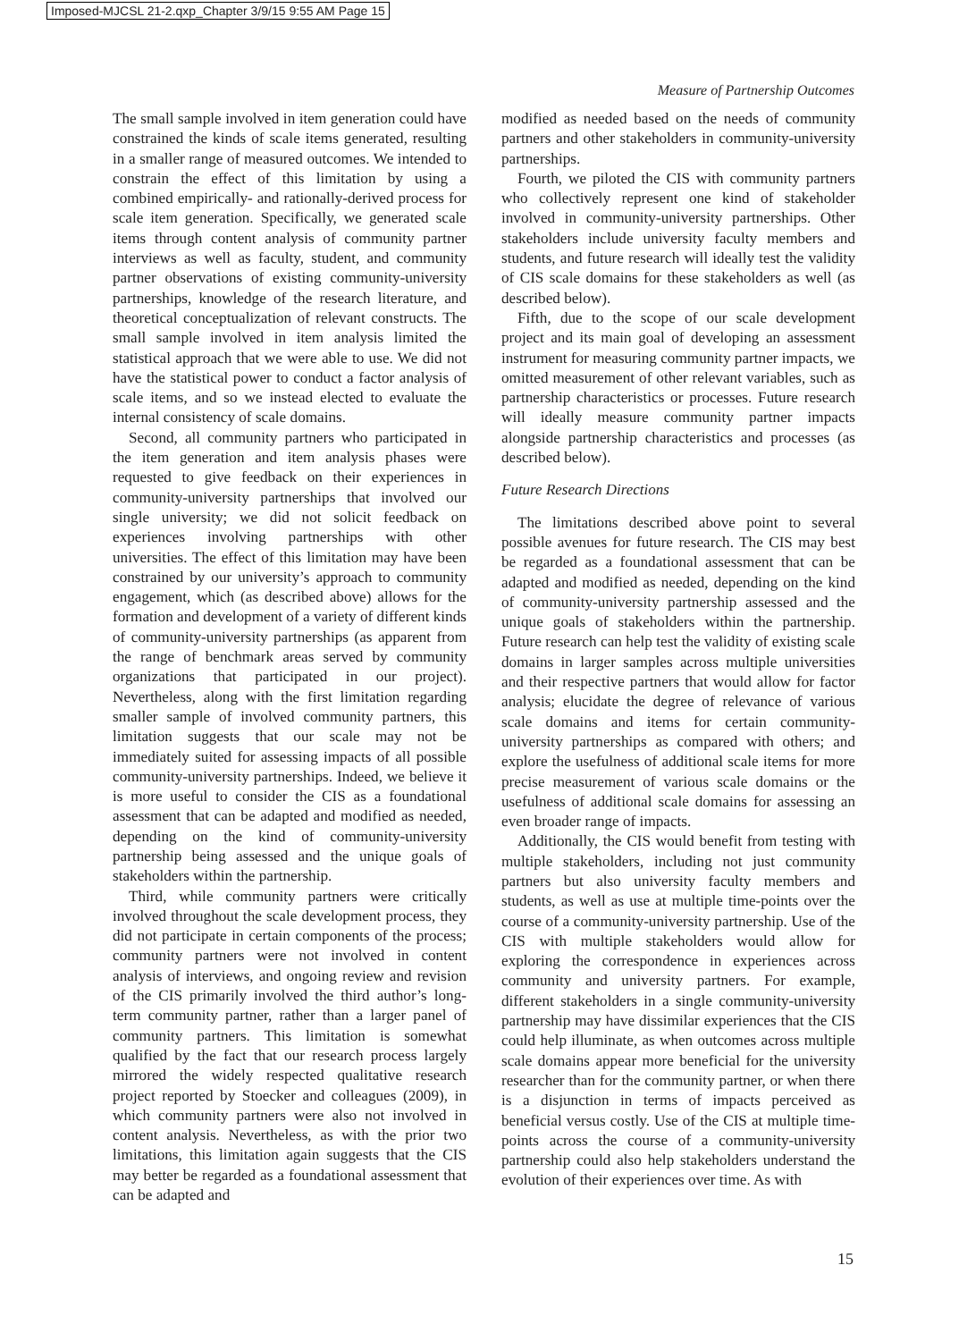Imposed-MJCSL 21-2.qxp_Chapter 3/9/15 9:55 AM Page 15
Measure of Partnership Outcomes
The small sample involved in item generation could have constrained the kinds of scale items generated, resulting in a smaller range of measured outcomes. We intended to constrain the effect of this limitation by using a combined empirically- and rationally-derived process for scale item generation. Specifically, we generated scale items through content analysis of community partner interviews as well as faculty, student, and community partner observations of existing community-university partnerships, knowledge of the research literature, and theoretical conceptualization of relevant constructs. The small sample involved in item analysis limited the statistical approach that we were able to use. We did not have the statistical power to conduct a factor analysis of scale items, and so we instead elected to evaluate the internal consistency of scale domains.
Second, all community partners who participated in the item generation and item analysis phases were requested to give feedback on their experiences in community-university partnerships that involved our single university; we did not solicit feedback on experiences involving partnerships with other universities. The effect of this limitation may have been constrained by our university’s approach to community engagement, which (as described above) allows for the formation and development of a variety of different kinds of community-university partnerships (as apparent from the range of benchmark areas served by community organizations that participated in our project). Nevertheless, along with the first limitation regarding smaller sample of involved community partners, this limitation suggests that our scale may not be immediately suited for assessing impacts of all possible community-university partnerships. Indeed, we believe it is more useful to consider the CIS as a foundational assessment that can be adapted and modified as needed, depending on the kind of community-university partnership being assessed and the unique goals of stakeholders within the partnership.
Third, while community partners were critically involved throughout the scale development process, they did not participate in certain components of the process; community partners were not involved in content analysis of interviews, and ongoing review and revision of the CIS primarily involved the third author’s long-term community partner, rather than a larger panel of community partners. This limitation is somewhat qualified by the fact that our research process largely mirrored the widely respected qualitative research project reported by Stoecker and colleagues (2009), in which community partners were also not involved in content analysis. Nevertheless, as with the prior two limitations, this limitation again suggests that the CIS may better be regarded as a foundational assessment that can be adapted and
modified as needed based on the needs of community partners and other stakeholders in community-university partnerships.
Fourth, we piloted the CIS with community partners who collectively represent one kind of stakeholder involved in community-university partnerships. Other stakeholders include university faculty members and students, and future research will ideally test the validity of CIS scale domains for these stakeholders as well (as described below).
Fifth, due to the scope of our scale development project and its main goal of developing an assessment instrument for measuring community partner impacts, we omitted measurement of other relevant variables, such as partnership characteristics or processes. Future research will ideally measure community partner impacts alongside partnership characteristics and processes (as described below).
Future Research Directions
The limitations described above point to several possible avenues for future research. The CIS may best be regarded as a foundational assessment that can be adapted and modified as needed, depending on the kind of community-university partnership assessed and the unique goals of stakeholders within the partnership. Future research can help test the validity of existing scale domains in larger samples across multiple universities and their respective partners that would allow for factor analysis; elucidate the degree of relevance of various scale domains and items for certain community-university partnerships as compared with others; and explore the usefulness of additional scale items for more precise measurement of various scale domains or the usefulness of additional scale domains for assessing an even broader range of impacts.
Additionally, the CIS would benefit from testing with multiple stakeholders, including not just community partners but also university faculty members and students, as well as use at multiple time-points over the course of a community-university partnership. Use of the CIS with multiple stakeholders would allow for exploring the correspondence in experiences across community and university partners. For example, different stakeholders in a single community-university partnership may have dissimilar experiences that the CIS could help illuminate, as when outcomes across multiple scale domains appear more beneficial for the university researcher than for the community partner, or when there is a disjunction in terms of impacts perceived as beneficial versus costly. Use of the CIS at multiple time-points across the course of a community-university partnership could also help stakeholders understand the evolution of their experiences over time. As with
15